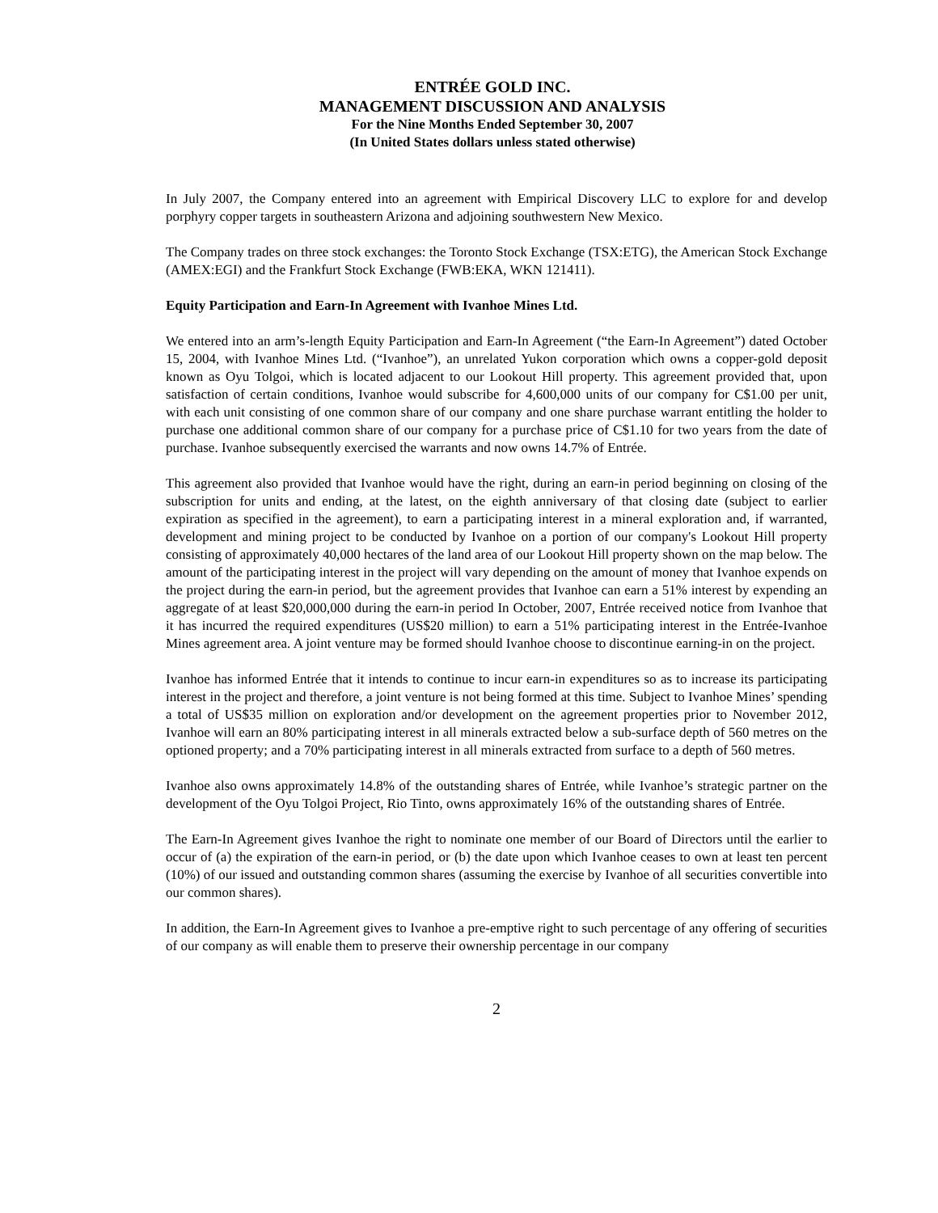ENTRÉE GOLD INC.
MANAGEMENT DISCUSSION AND ANALYSIS
For the Nine Months Ended September 30, 2007
(In United States dollars unless stated otherwise)
In July 2007, the Company entered into an agreement with Empirical Discovery LLC to explore for and develop porphyry copper targets in southeastern Arizona and adjoining southwestern New Mexico.
The Company trades on three stock exchanges: the Toronto Stock Exchange (TSX:ETG), the American Stock Exchange (AMEX:EGI) and the Frankfurt Stock Exchange (FWB:EKA, WKN 121411).
Equity Participation and Earn-In Agreement with Ivanhoe Mines Ltd.
We entered into an arm’s-length Equity Participation and Earn-In Agreement (“the Earn-In Agreement”) dated October 15, 2004, with Ivanhoe Mines Ltd. (“Ivanhoe”), an unrelated Yukon corporation which owns a copper-gold deposit known as Oyu Tolgoi, which is located adjacent to our Lookout Hill property. This agreement provided that, upon satisfaction of certain conditions, Ivanhoe would subscribe for 4,600,000 units of our company for C$1.00 per unit, with each unit consisting of one common share of our company and one share purchase warrant entitling the holder to purchase one additional common share of our company for a purchase price of C$1.10 for two years from the date of purchase. Ivanhoe subsequently exercised the warrants and now owns 14.7% of Entrée.
This agreement also provided that Ivanhoe would have the right, during an earn-in period beginning on closing of the subscription for units and ending, at the latest, on the eighth anniversary of that closing date (subject to earlier expiration as specified in the agreement), to earn a participating interest in a mineral exploration and, if warranted, development and mining project to be conducted by Ivanhoe on a portion of our company's Lookout Hill property consisting of approximately 40,000 hectares of the land area of our Lookout Hill property shown on the map below. The amount of the participating interest in the project will vary depending on the amount of money that Ivanhoe expends on the project during the earn-in period, but the agreement provides that Ivanhoe can earn a 51% interest by expending an aggregate of at least $20,000,000 during the earn-in period In October, 2007, Entrée received notice from Ivanhoe that it has incurred the required expenditures (US$20 million) to earn a 51% participating interest in the Entrée-Ivanhoe Mines agreement area. A joint venture may be formed should Ivanhoe choose to discontinue earning-in on the project.
Ivanhoe has informed Entrée that it intends to continue to incur earn-in expenditures so as to increase its participating interest in the project and therefore, a joint venture is not being formed at this time. Subject to Ivanhoe Mines’ spending a total of US$35 million on exploration and/or development on the agreement properties prior to November 2012, Ivanhoe will earn an 80% participating interest in all minerals extracted below a sub-surface depth of 560 metres on the optioned property; and a 70% participating interest in all minerals extracted from surface to a depth of 560 metres.
Ivanhoe also owns approximately 14.8% of the outstanding shares of Entrée, while Ivanhoe’s strategic partner on the development of the Oyu Tolgoi Project, Rio Tinto, owns approximately 16% of the outstanding shares of Entrée.
The Earn-In Agreement gives Ivanhoe the right to nominate one member of our Board of Directors until the earlier to occur of (a) the expiration of the earn-in period, or (b) the date upon which Ivanhoe ceases to own at least ten percent (10%) of our issued and outstanding common shares (assuming the exercise by Ivanhoe of all securities convertible into our common shares).
In addition, the Earn-In Agreement gives to Ivanhoe a pre-emptive right to such percentage of any offering of securities of our company as will enable them to preserve their ownership percentage in our company
2